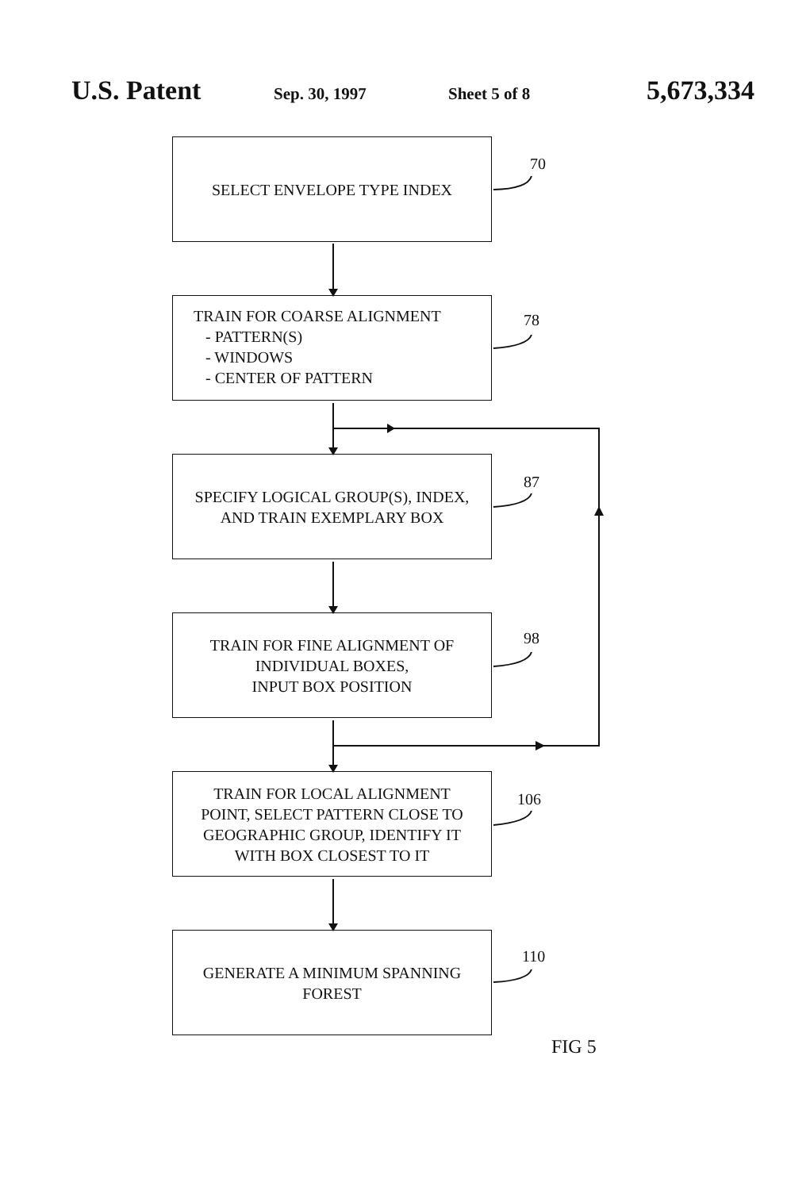U.S. Patent Sep. 30, 1997 Sheet 5 of 8 5,673,334
SELECT ENVELOPE TYPE INDEX
TRAIN FOR COARSE ALIGNMENT
- PATTERN(S)
- WINDOWS
- CENTER OF PATTERN
SPECIFY LOGICAL GROUP(S), INDEX,
AND TRAIN EXEMPLARY BOX
TRAIN FOR FINE ALIGNMENT OF
INDIVIDUAL BOXES,
INPUT BOX POSITION
TRAIN FOR LOCAL ALIGNMENT
POINT, SELECT PATTERN CLOSE TO
GEOGRAPHIC GROUP, IDENTIFY IT
WITH BOX CLOSEST TO IT
GENERATE A MINIMUM SPANNING
FOREST
70
78
87
98
106
110
FIG 5